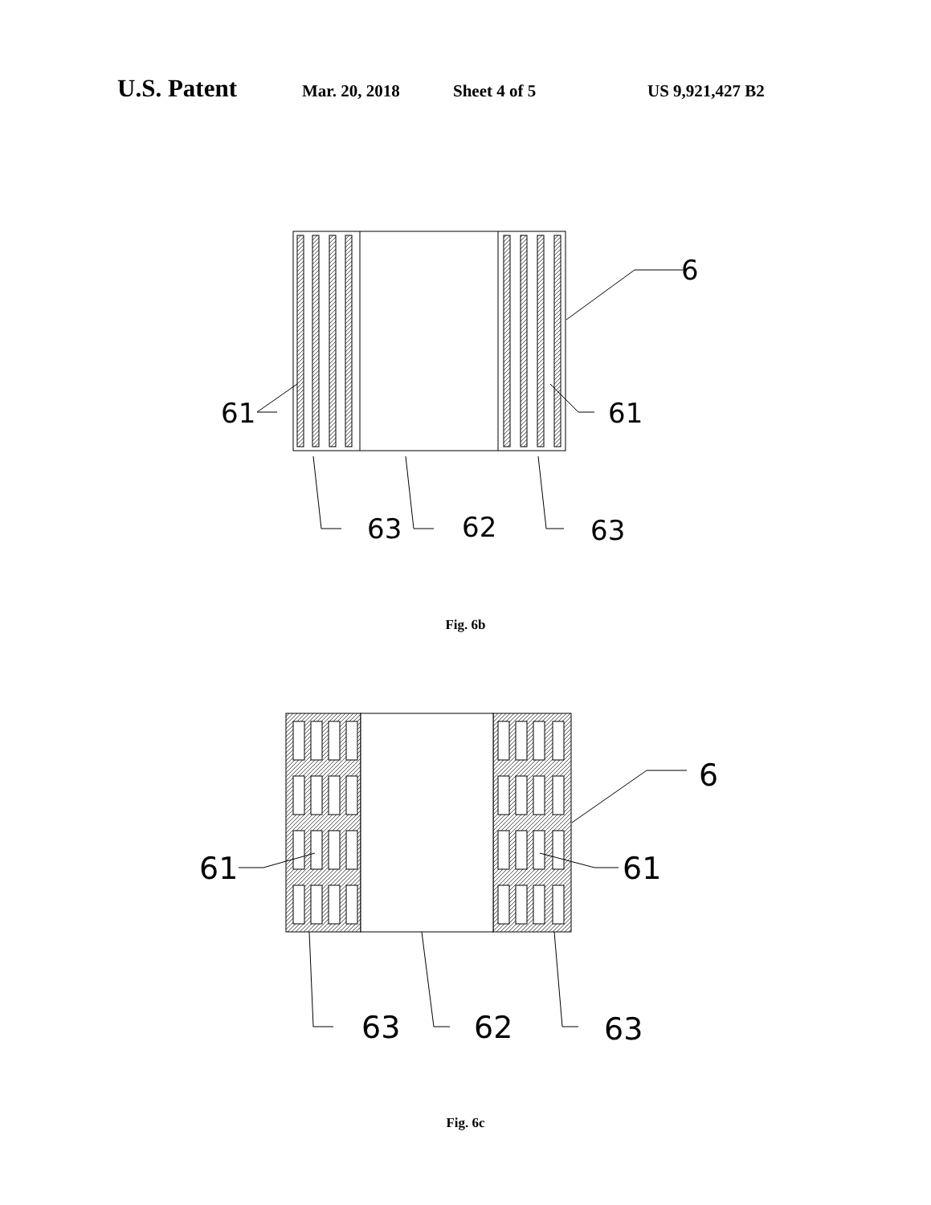U.S. Patent
Mar. 20, 2018 Sheet 4 of 5 US 9,921,427 B2
6
61
61
63
62
63
Fig. 6b
6
61
61
63
62
63
Fig. 6c